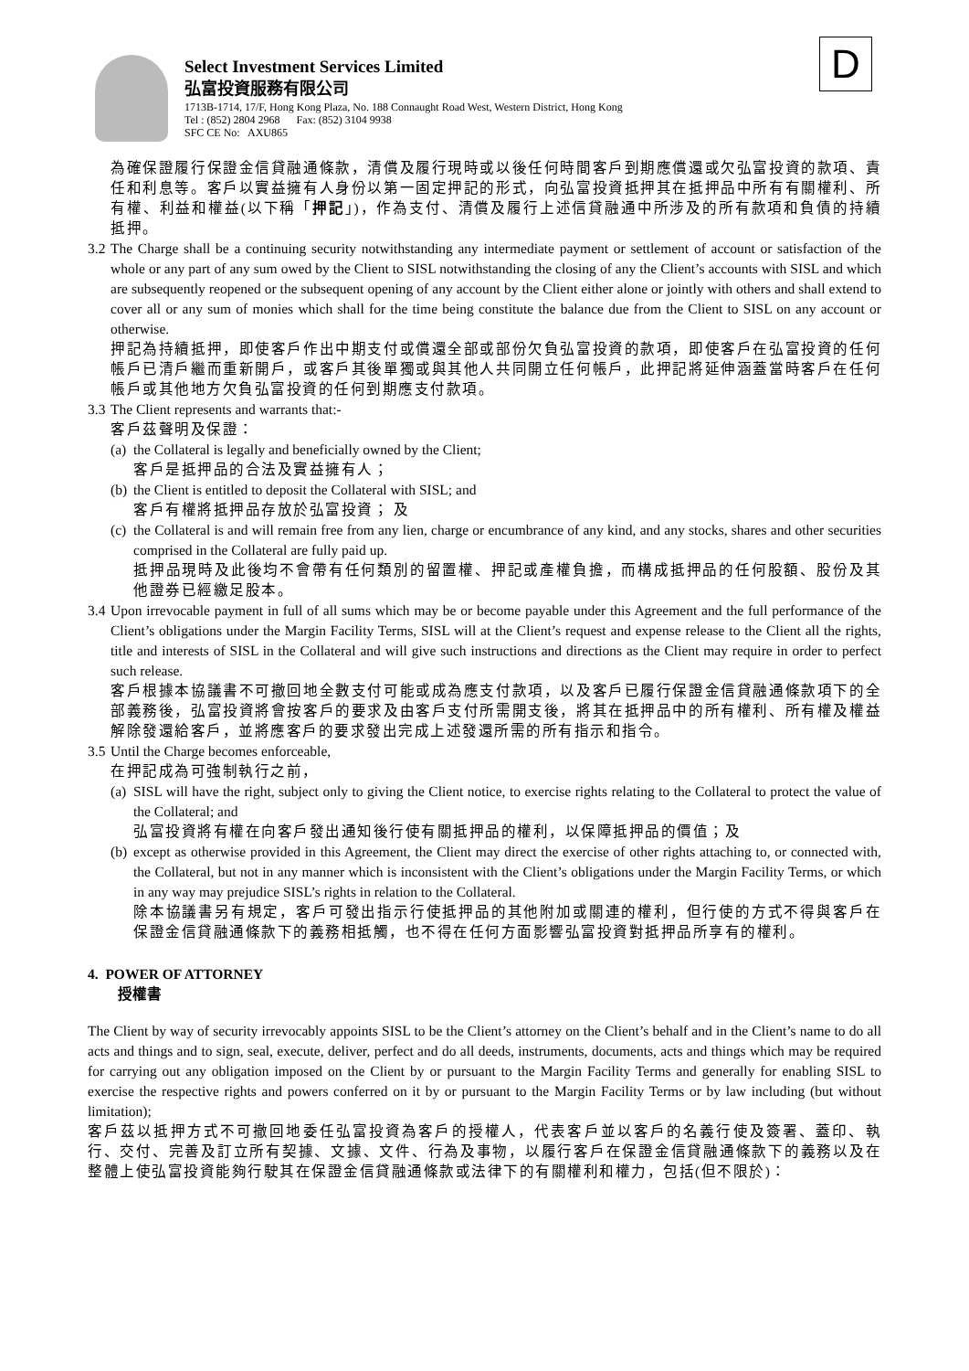D
Select Investment Services Limited
弘富投資服務有限公司
1713B-1714, 17/F, Hong Kong Plaza, No. 188 Connaught Road West, Western District, Hong Kong
Tel : (852) 2804 2968 Fax: (852) 3104 9938
SFC CE No: AXU865
為確保證履行保證金信貸融通條款，清償及履行現時或以後任何時間客戶到期應償還或欠弘富投資的款項、責任和利息等。客戶以實益擁有人身份以第一固定押記的形式，向弘富投資抵押其在抵押品中所有有關權利、所有權、利益和權益(以下稱「押記」)，作為支付、清償及履行上述信貸融通中所涉及的所有款項和負債的持續抵押。
3.2
The Charge shall be a continuing security notwithstanding any intermediate payment or settlement of account or satisfaction of the whole or any part of any sum owed by the Client to SISL notwithstanding the closing of any the Client’s accounts with SISL and which are subsequently reopened or the subsequent opening of any account by the Client either alone or jointly with others and shall extend to cover all or any sum of monies which shall for the time being constitute the balance due from the Client to SISL on any account or otherwise.
押記為持續抵押，即使客戶作出中期支付或償還全部或部份欠負弘富投資的款項，即使客戶在弘富投資的任何帳戶已清戶繼而重新開戶，或客戶其後單獨或與其他人共同開立任何帳戶，此押記將延伸涵蓋當時客戶在任何帳戶或其他地方欠負弘富投資的任何到期應支付款項。
3.3
The Client represents and warrants that:-
客戶茲聲明及保證：
(a)
the Collateral is legally and beneficially owned by the Client;
客戶是抵押品的合法及實益擁有人；
(b)
the Client is entitled to deposit the Collateral with SISL; and
客戶有權將抵押品存放於弘富投資； 及
(c)
the Collateral is and will remain free from any lien, charge or encumbrance of any kind, and any stocks, shares and other securities comprised in the Collateral are fully paid up.
抵押品現時及此後均不會帶有任何類別的留置權、押記或產權負擔，而構成抵押品的任何股額、股份及其他證券已經繳足股本。
3.4
Upon irrevocable payment in full of all sums which may be or become payable under this Agreement and the full performance of the Client’s obligations under the Margin Facility Terms, SISL will at the Client’s request and expense release to the Client all the rights, title and interests of SISL in the Collateral and will give such instructions and directions as the Client may require in order to perfect such release.
客戶根據本協議書不可撤回地全數支付可能或成為應支付款項，以及客戶已履行保證金信貸融通條款項下的全部義務後，弘富投資將會按客戶的要求及由客戶支付所需開支後，將其在抵押品中的所有權利、所有權及權益解除發還給客戶，並將應客戶的要求發出完成上述發還所需的所有指示和指令。
3.5
Until the Charge becomes enforceable,
在押記成為可強制執行之前，
(a)
SISL will have the right, subject only to giving the Client notice, to exercise rights relating to the Collateral to protect the value of the Collateral; and
弘富投資將有權在向客戶發出通知後行使有關抵押品的權利，以保障抵押品的價值；及
(b)
except as otherwise provided in this Agreement, the Client may direct the exercise of other rights attaching to, or connected with, the Collateral, but not in any manner which is inconsistent with the Client’s obligations under the Margin Facility Terms, or which in any way may prejudice SISL’s rights in relation to the Collateral.
除本協議書另有規定，客戶可發出指示行使抵押品的其他附加或關連的權利，但行使的方式不得與客戶在保證金信貸融通條款下的義務相抵觸，也不得在任何方面影響弘富投資對抵押品所享有的權利。
4. POWER OF ATTORNEY
授權書
The Client by way of security irrevocably appoints SISL to be the Client’s attorney on the Client’s behalf and in the Client’s name to do all acts and things and to sign, seal, execute, deliver, perfect and do all deeds, instruments, documents, acts and things which may be required for carrying out any obligation imposed on the Client by or pursuant to the Margin Facility Terms and generally for enabling SISL to exercise the respective rights and powers conferred on it by or pursuant to the Margin Facility Terms or by law including (but without limitation);
客戶茲以抵押方式不可撤回地委任弘富投資為客戶的授權人，代表客戶並以客戶的名義行使及簽署、蓋印、執行、交付、完善及訂立所有契據、文據、文件、行為及事物，以履行客戶在保證金信貸融通條款下的義務以及在整體上使弘富投資能夠行駛其在保證金信貸融通條款或法律下的有關權利和權力，包括(但不限於)：